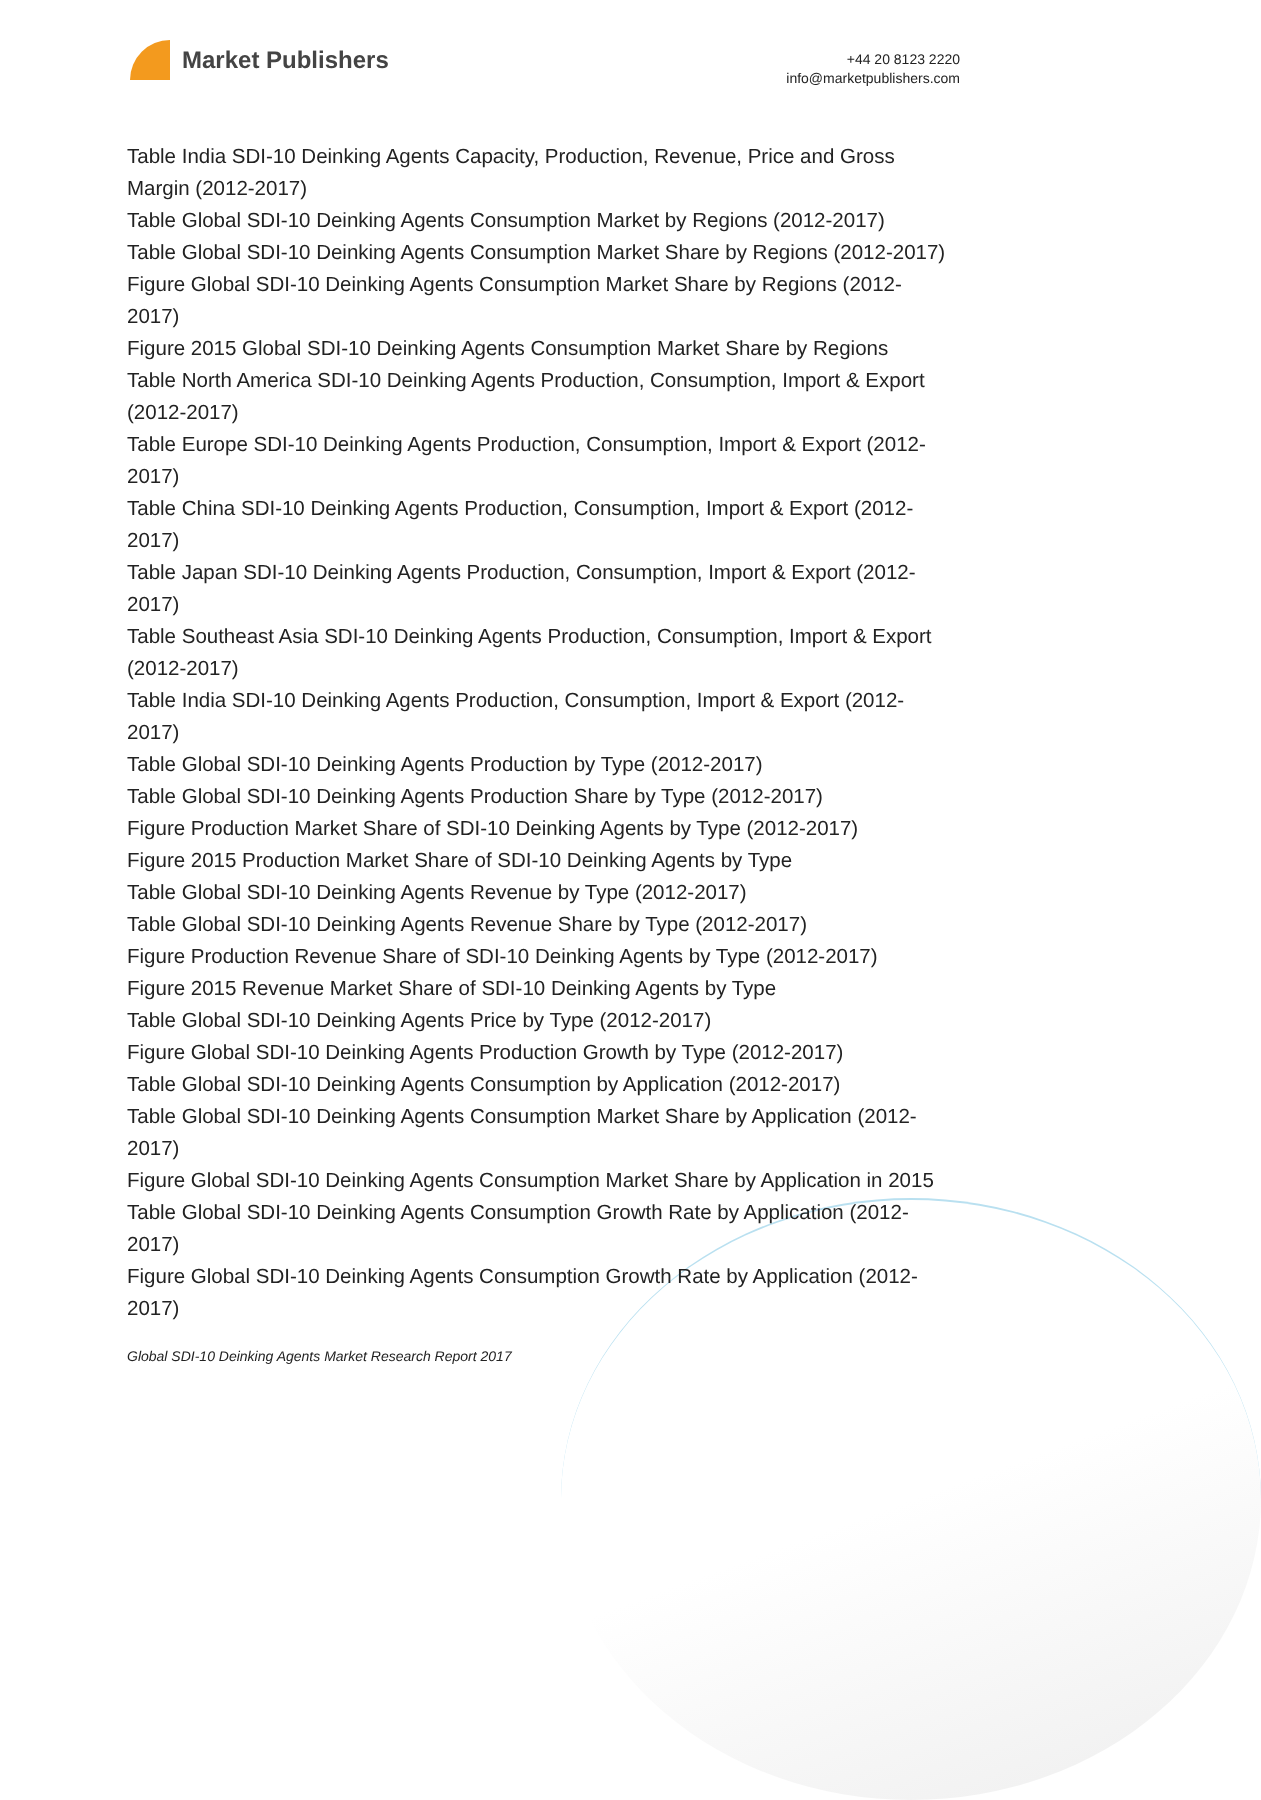Market Publishers
+44 20 8123 2220
info@marketpublishers.com
Table India SDI-10 Deinking Agents Capacity, Production, Revenue, Price and Gross Margin (2012-2017)
Table Global SDI-10 Deinking Agents Consumption Market by Regions (2012-2017)
Table Global SDI-10 Deinking Agents Consumption Market Share by Regions (2012-2017)
Figure Global SDI-10 Deinking Agents Consumption Market Share by Regions (2012-2017)
Figure 2015 Global SDI-10 Deinking Agents Consumption Market Share by Regions
Table North America SDI-10 Deinking Agents Production, Consumption, Import & Export (2012-2017)
Table Europe SDI-10 Deinking Agents Production, Consumption, Import & Export (2012-2017)
Table China SDI-10 Deinking Agents Production, Consumption, Import & Export (2012-2017)
Table Japan SDI-10 Deinking Agents Production, Consumption, Import & Export (2012-2017)
Table Southeast Asia SDI-10 Deinking Agents Production, Consumption, Import & Export (2012-2017)
Table India SDI-10 Deinking Agents Production, Consumption, Import & Export (2012-2017)
Table Global SDI-10 Deinking Agents Production by Type (2012-2017)
Table Global SDI-10 Deinking Agents Production Share by Type (2012-2017)
Figure Production Market Share of SDI-10 Deinking Agents by Type (2012-2017)
Figure 2015 Production Market Share of SDI-10 Deinking Agents by Type
Table Global SDI-10 Deinking Agents Revenue by Type (2012-2017)
Table Global SDI-10 Deinking Agents Revenue Share by Type (2012-2017)
Figure Production Revenue Share of SDI-10 Deinking Agents by Type (2012-2017)
Figure 2015 Revenue Market Share of SDI-10 Deinking Agents by Type
Table Global SDI-10 Deinking Agents Price by Type (2012-2017)
Figure Global SDI-10 Deinking Agents Production Growth by Type (2012-2017)
Table Global SDI-10 Deinking Agents Consumption by Application (2012-2017)
Table Global SDI-10 Deinking Agents Consumption Market Share by Application (2012-2017)
Figure Global SDI-10 Deinking Agents Consumption Market Share by Application in 2015
Table Global SDI-10 Deinking Agents Consumption Growth Rate by Application (2012-2017)
Figure Global SDI-10 Deinking Agents Consumption Growth Rate by Application (2012-2017)
Global SDI-10 Deinking Agents Market Research Report 2017